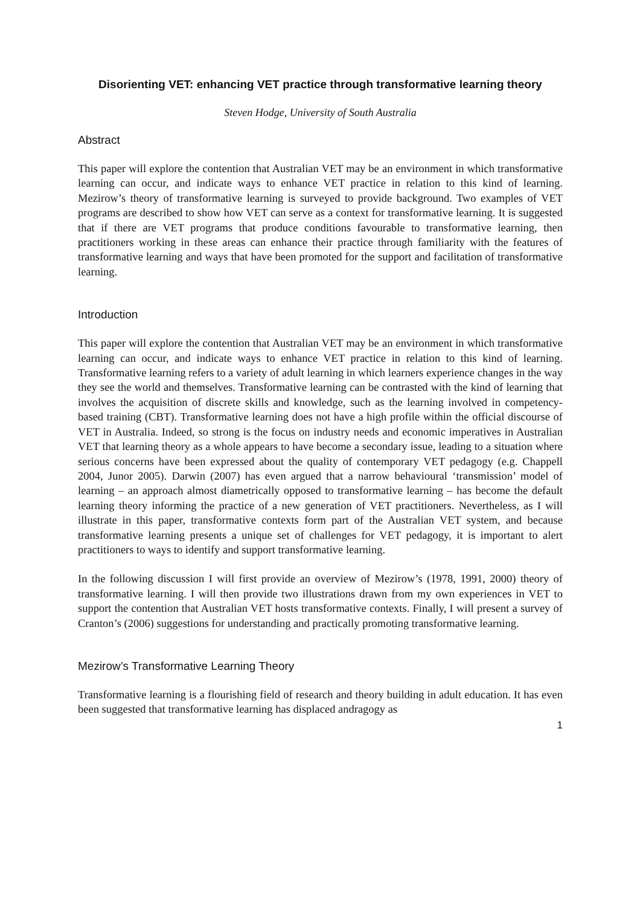Disorienting VET: enhancing VET practice through transformative learning theory
Steven Hodge, University of South Australia
Abstract
This paper will explore the contention that Australian VET may be an environment in which transformative learning can occur, and indicate ways to enhance VET practice in relation to this kind of learning. Mezirow’s theory of transformative learning is surveyed to provide background. Two examples of VET programs are described to show how VET can serve as a context for transformative learning. It is suggested that if there are VET programs that produce conditions favourable to transformative learning, then practitioners working in these areas can enhance their practice through familiarity with the features of transformative learning and ways that have been promoted for the support and facilitation of transformative learning.
Introduction
This paper will explore the contention that Australian VET may be an environment in which transformative learning can occur, and indicate ways to enhance VET practice in relation to this kind of learning. Transformative learning refers to a variety of adult learning in which learners experience changes in the way they see the world and themselves. Transformative learning can be contrasted with the kind of learning that involves the acquisition of discrete skills and knowledge, such as the learning involved in competency-based training (CBT). Transformative learning does not have a high profile within the official discourse of VET in Australia. Indeed, so strong is the focus on industry needs and economic imperatives in Australian VET that learning theory as a whole appears to have become a secondary issue, leading to a situation where serious concerns have been expressed about the quality of contemporary VET pedagogy (e.g. Chappell 2004, Junor 2005). Darwin (2007) has even argued that a narrow behavioural ‘transmission’ model of learning – an approach almost diametrically opposed to transformative learning – has become the default learning theory informing the practice of a new generation of VET practitioners. Nevertheless, as I will illustrate in this paper, transformative contexts form part of the Australian VET system, and because transformative learning presents a unique set of challenges for VET pedagogy, it is important to alert practitioners to ways to identify and support transformative learning.
In the following discussion I will first provide an overview of Mezirow’s (1978, 1991, 2000) theory of transformative learning. I will then provide two illustrations drawn from my own experiences in VET to support the contention that Australian VET hosts transformative contexts. Finally, I will present a survey of Cranton’s (2006) suggestions for understanding and practically promoting transformative learning.
Mezirow’s Transformative Learning Theory
Transformative learning is a flourishing field of research and theory building in adult education. It has even been suggested that transformative learning has displaced andragogy as
1